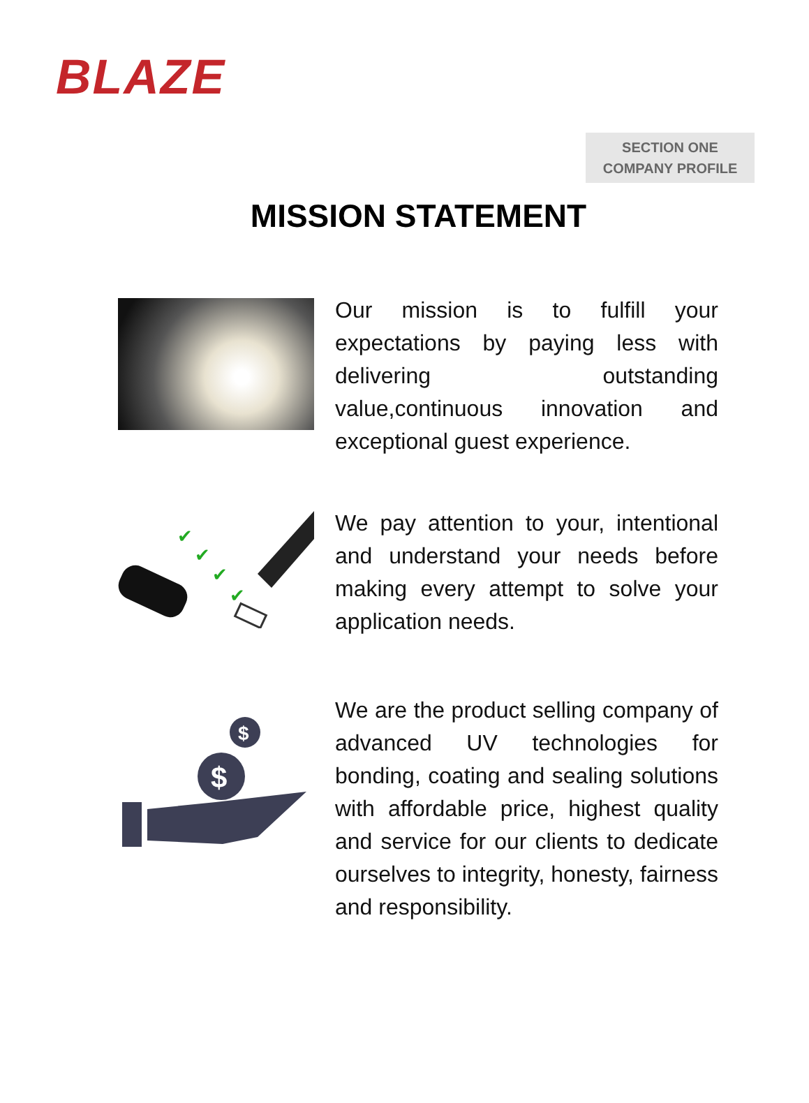BLAZE
SECTION ONE
COMPANY PROFILE
MISSION STATEMENT
Our mission is to fulfill your expectations by paying less with delivering outstanding value,continuous innovation and exceptional guest experience.
✔
✔
✔
✔
We pay attention to your, intentional and understand your needs before making every attempt to solve your application needs.
$
$
We are the product selling company of advanced UV technologies for bonding, coating and sealing solutions with affordable price, highest quality and service for our clients to dedicate ourselves to integrity, honesty, fairness and responsibility.